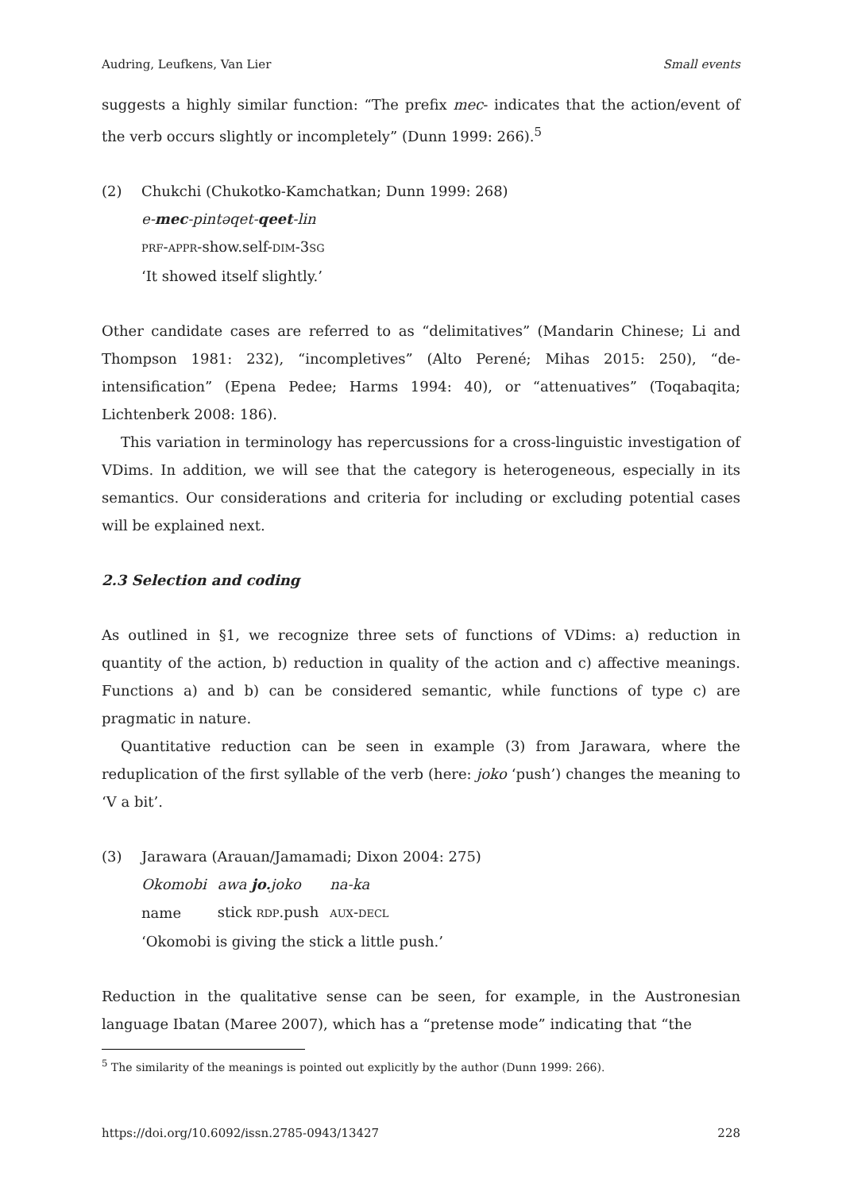Audring, Leufkens, Van Lier Small events
suggests a highly similar function: “The prefix mec- indicates that the action/event of the verb occurs slightly or incompletely” (Dunn 1999: 266).<sup>5</sup>
(2) Chukchi (Chukotko-Kamchatkan; Dunn 1999: 268)
e-mec-pintəqet-qeet-lin
PRF-APPR-show.self-DIM-3SG
‘It showed itself slightly.’
Other candidate cases are referred to as “delimitatives” (Mandarin Chinese; Li and Thompson 1981: 232), “incompletives” (Alto Perené; Mihas 2015: 250), “de-intensification” (Epena Pedee; Harms 1994: 40), or “attenuatives” (Toqabaqita; Lichtenberk 2008: 186).
This variation in terminology has repercussions for a cross-linguistic investigation of VDims. In addition, we will see that the category is heterogeneous, especially in its semantics. Our considerations and criteria for including or excluding potential cases will be explained next.
2.3 Selection and coding
As outlined in §1, we recognize three sets of functions of VDims: a) reduction in quantity of the action, b) reduction in quality of the action and c) affective meanings. Functions a) and b) can be considered semantic, while functions of type c) are pragmatic in nature.
Quantitative reduction can be seen in example (3) from Jarawara, where the reduplication of the first syllable of the verb (here: joko ‘push’) changes the meaning to ‘V a bit’.
(3) Jarawara (Arauan/Jamamadi; Dixon 2004: 275)
| Okomobi | awa jo. joko | na-ka |
| name | stick RDP .push | AUX - DECL |
‘Okomobi is giving the stick a little push.’
Reduction in the qualitative sense can be seen, for example, in the Austronesian language Ibatan (Maree 2007), which has a “pretense mode” indicating that “the
<sup>5</sup> The similarity of the meanings is pointed out explicitly by the author (Dunn 1999: 266).
https://doi.org/10.6092/issn.2785-0943/13427 228